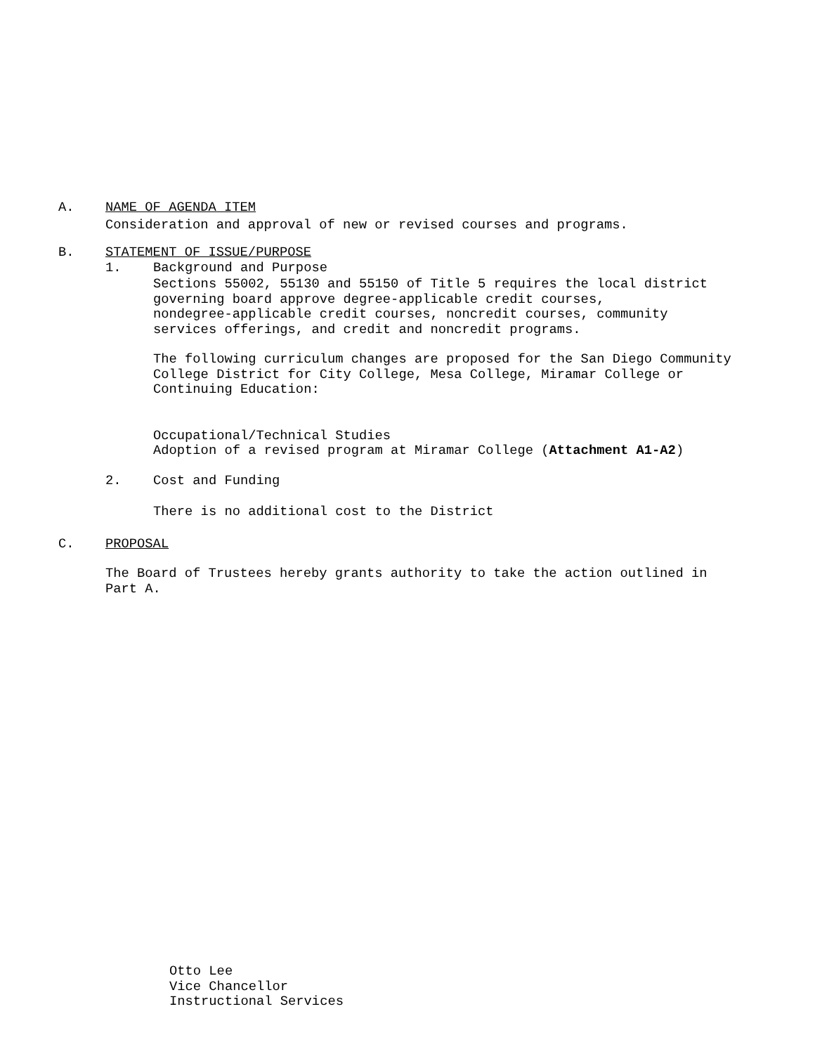A. NAME OF AGENDA ITEM
Consideration and approval of new or revised courses and programs.
B. STATEMENT OF ISSUE/PURPOSE
1. Background and Purpose
Sections 55002, 55130 and 55150 of Title 5 requires the local district
governing board approve degree-applicable credit courses,
nondegree-applicable credit courses, noncredit courses, community
services offerings, and credit and noncredit programs.
The following curriculum changes are proposed for the San Diego Community
College District for City College, Mesa College, Miramar College or
Continuing Education:
Occupational/Technical Studies
Adoption of a revised program at Miramar College (Attachment A1-A2)
2. Cost and Funding
There is no additional cost to the District
C. PROPOSAL
The Board of Trustees hereby grants authority to take the action outlined in
Part A.
Otto Lee
Vice Chancellor
Instructional Services